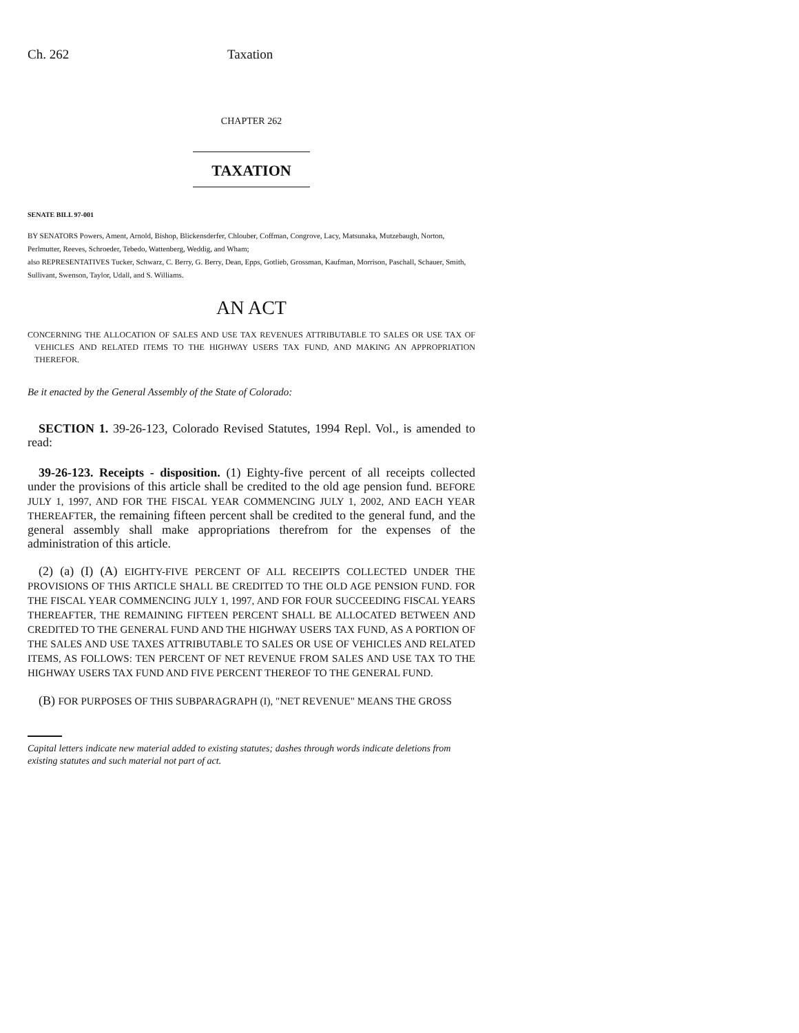Ch. 262 Taxation
CHAPTER 262
TAXATION
SENATE BILL 97-001
BY SENATORS Powers, Ament, Arnold, Bishop, Blickensderfer, Chlouber, Coffman, Congrove, Lacy, Matsunaka, Mutzebaugh, Norton, Perlmutter, Reeves, Schroeder, Tebedo, Wattenberg, Weddig, and Wham;
also REPRESENTATIVES Tucker, Schwarz, C. Berry, G. Berry, Dean, Epps, Gotlieb, Grossman, Kaufman, Morrison, Paschall, Schauer, Smith, Sullivant, Swenson, Taylor, Udall, and S. Williams.
AN ACT
CONCERNING THE ALLOCATION OF SALES AND USE TAX REVENUES ATTRIBUTABLE TO SALES OR USE TAX OF VEHICLES AND RELATED ITEMS TO THE HIGHWAY USERS TAX FUND, AND MAKING AN APPROPRIATION THEREFOR.
Be it enacted by the General Assembly of the State of Colorado:
SECTION 1. 39-26-123, Colorado Revised Statutes, 1994 Repl. Vol., is amended to read:
39-26-123. Receipts - disposition. (1) Eighty-five percent of all receipts collected under the provisions of this article shall be credited to the old age pension fund. BEFORE JULY 1, 1997, AND FOR THE FISCAL YEAR COMMENCING JULY 1, 2002, AND EACH YEAR THEREAFTER, the remaining fifteen percent shall be credited to the general fund, and the general assembly shall make appropriations therefrom for the expenses of the administration of this article.
(2) (a) (I) (A) EIGHTY-FIVE PERCENT OF ALL RECEIPTS COLLECTED UNDER THE PROVISIONS OF THIS ARTICLE SHALL BE CREDITED TO THE OLD AGE PENSION FUND. FOR THE FISCAL YEAR COMMENCING JULY 1, 1997, AND FOR FOUR SUCCEEDING FISCAL YEARS THEREAFTER, THE REMAINING FIFTEEN PERCENT SHALL BE ALLOCATED BETWEEN AND CREDITED TO THE GENERAL FUND AND THE HIGHWAY USERS TAX FUND, AS A PORTION OF THE SALES AND USE TAXES ATTRIBUTABLE TO SALES OR USE OF VEHICLES AND RELATED ITEMS, AS FOLLOWS: TEN PERCENT OF NET REVENUE FROM SALES AND USE TAX TO THE HIGHWAY USERS TAX FUND AND FIVE PERCENT THEREOF TO THE GENERAL FUND.
(B) FOR PURPOSES OF THIS SUBPARAGRAPH (I), "NET REVENUE" MEANS THE GROSS
Capital letters indicate new material added to existing statutes; dashes through words indicate deletions from existing statutes and such material not part of act.